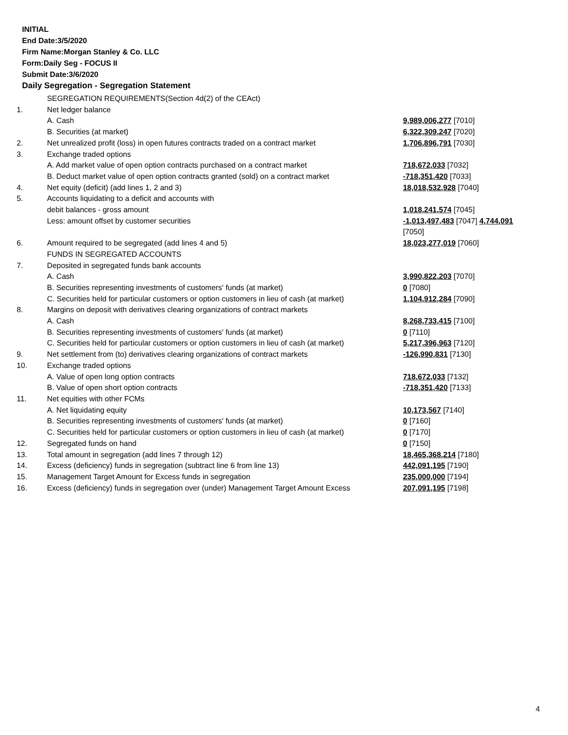INITIAL
End Date:3/5/2020
Firm Name:Morgan Stanley & Co. LLC
Form:Daily Seg - FOCUS II
Submit Date:3/6/2020
Daily Segregation - Segregation Statement
| | SEGREGATION REQUIREMENTS(Section 4d(2) of the CEAct) | |
| 1. | Net ledger balance | |
| | A. Cash | 9,989,006,277 [7010] |
| | B. Securities (at market) | 6,322,309,247 [7020] |
| 2. | Net unrealized profit (loss) in open futures contracts traded on a contract market | 1,706,896,791 [7030] |
| 3. | Exchange traded options | |
| | A. Add market value of open option contracts purchased on a contract market | 718,672,033 [7032] |
| | B. Deduct market value of open option contracts granted (sold) on a contract market | -718,351,420 [7033] |
| 4. | Net equity (deficit) (add lines 1, 2 and 3) | 18,018,532,928 [7040] |
| 5. | Accounts liquidating to a deficit and accounts with | |
| | debit balances - gross amount | 1,018,241,574 [7045] |
| | Less: amount offset by customer securities | -1,013,497,483 [7047] 4,744,091 [7050] |
| 6. | Amount required to be segregated (add lines 4 and 5) | 18,023,277,019 [7060] |
| | FUNDS IN SEGREGATED ACCOUNTS | |
| 7. | Deposited in segregated funds bank accounts | |
| | A. Cash | 3,990,822,203 [7070] |
| | B. Securities representing investments of customers' funds (at market) | 0 [7080] |
| | C. Securities held for particular customers or option customers in lieu of cash (at market) | 1,104,912,284 [7090] |
| 8. | Margins on deposit with derivatives clearing organizations of contract markets | |
| | A. Cash | 8,268,733,415 [7100] |
| | B. Securities representing investments of customers' funds (at market) | 0 [7110] |
| | C. Securities held for particular customers or option customers in lieu of cash (at market) | 5,217,396,963 [7120] |
| 9. | Net settlement from (to) derivatives clearing organizations of contract markets | -126,990,831 [7130] |
| 10. | Exchange traded options | |
| | A. Value of open long option contracts | 718,672,033 [7132] |
| | B. Value of open short option contracts | -718,351,420 [7133] |
| 11. | Net equities with other FCMs | |
| | A. Net liquidating equity | 10,173,567 [7140] |
| | B. Securities representing investments of customers' funds (at market) | 0 [7160] |
| | C. Securities held for particular customers or option customers in lieu of cash (at market) | 0 [7170] |
| 12. | Segregated funds on hand | 0 [7150] |
| 13. | Total amount in segregation (add lines 7 through 12) | 18,465,368,214 [7180] |
| 14. | Excess (deficiency) funds in segregation (subtract line 6 from line 13) | 442,091,195 [7190] |
| 15. | Management Target Amount for Excess funds in segregation | 235,000,000 [7194] |
| 16. | Excess (deficiency) funds in segregation over (under) Management Target Amount Excess | 207,091,195 [7198] |
4